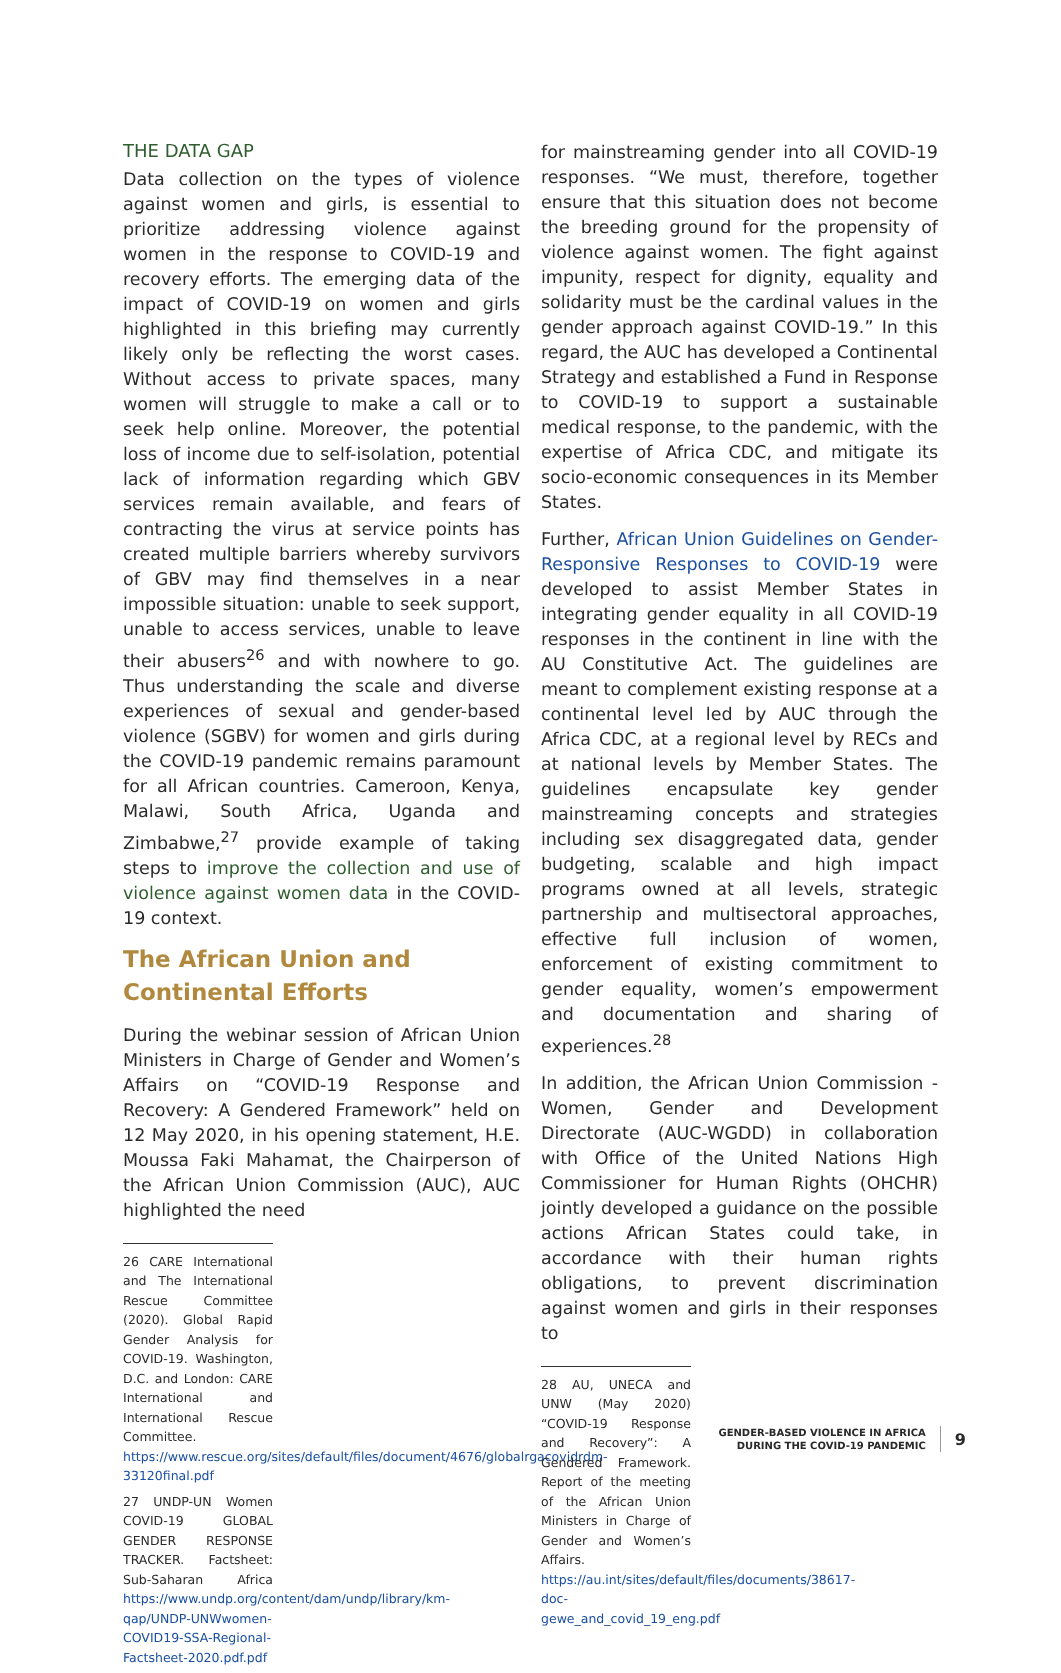THE DATA GAP
Data collection on the types of violence against women and girls, is essential to prioritize addressing violence against women in the response to COVID-19 and recovery efforts. The emerging data of the impact of COVID-19 on women and girls highlighted in this briefing may currently likely only be reflecting the worst cases. Without access to private spaces, many women will struggle to make a call or to seek help online. Moreover, the potential loss of income due to self-isolation, potential lack of information regarding which GBV services remain available, and fears of contracting the virus at service points has created multiple barriers whereby survivors of GBV may find themselves in a near impossible situation: unable to seek support, unable to access services, unable to leave their abusers<sup>26</sup> and with nowhere to go. Thus understanding the scale and diverse experiences of sexual and gender-based violence (SGBV) for women and girls during the COVID-19 pandemic remains paramount for all African countries. Cameroon, Kenya, Malawi, South Africa, Uganda and Zimbabwe,<sup>27</sup> provide example of taking steps to improve the collection and use of violence against women data in the COVID-19 context.
The African Union and Continental Efforts
During the webinar session of African Union Ministers in Charge of Gender and Women’s Affairs on “COVID-19 Response and Recovery: A Gendered Framework” held on 12 May 2020, in his opening statement, H.E. Moussa Faki Mahamat, the Chairperson of the African Union Commission (AUC), AUC highlighted the need
26 CARE International and The International Rescue Committee (2020). Global Rapid Gender Analysis for COVID-19. Washington, D.C. and London: CARE International and International Rescue Committee. https://www.rescue.org/sites/default/files/document/4676/globalrgacovidrdm-33120final.pdf
27 UNDP-UN Women COVID-19 GLOBAL GENDER RESPONSE TRACKER. Factsheet: Sub-Saharan Africa https://www.undp.org/content/dam/undp/library/km-qap/UNDP-UNWwomen-COVID19-SSA-Regional-Factsheet-2020.pdf.pdf
for mainstreaming gender into all COVID-19 responses. “We must, therefore, together ensure that this situation does not become the breeding ground for the propensity of violence against women. The fight against impunity, respect for dignity, equality and solidarity must be the cardinal values in the gender approach against COVID-19.” In this regard, the AUC has developed a Continental Strategy and established a Fund in Response to COVID-19 to support a sustainable medical response, to the pandemic, with the expertise of Africa CDC, and mitigate its socio-economic consequences in its Member States.
Further, African Union Guidelines on Gender-Responsive Responses to COVID-19 were developed to assist Member States in integrating gender equality in all COVID-19 responses in the continent in line with the AU Constitutive Act. The guidelines are meant to complement existing response at a continental level led by AUC through the Africa CDC, at a regional level by RECs and at national levels by Member States. The guidelines encapsulate key gender mainstreaming concepts and strategies including sex disaggregated data, gender budgeting, scalable and high impact programs owned at all levels, strategic partnership and multisectoral approaches, effective full inclusion of women, enforcement of existing commitment to gender equality, women’s empowerment and documentation and sharing of experiences.<sup>28</sup>
In addition, the African Union Commission - Women, Gender and Development Directorate (AUC-WGDD) in collaboration with Office of the United Nations High Commissioner for Human Rights (OHCHR) jointly developed a guidance on the possible actions African States could take, in accordance with their human rights obligations, to prevent discrimination against women and girls in their responses to
28 AU, UNECA and UNW (May 2020) “COVID-19 Response and Recovery”: A Gendered Framework. Report of the meeting of the African Union Ministers in Charge of Gender and Women’s Affairs. https://au.int/sites/default/files/documents/38617-doc-gewe_and_covid_19_eng.pdf
GENDER-BASED VIOLENCE IN AFRICA
DURING THE COVID-19 PANDEMIC
9